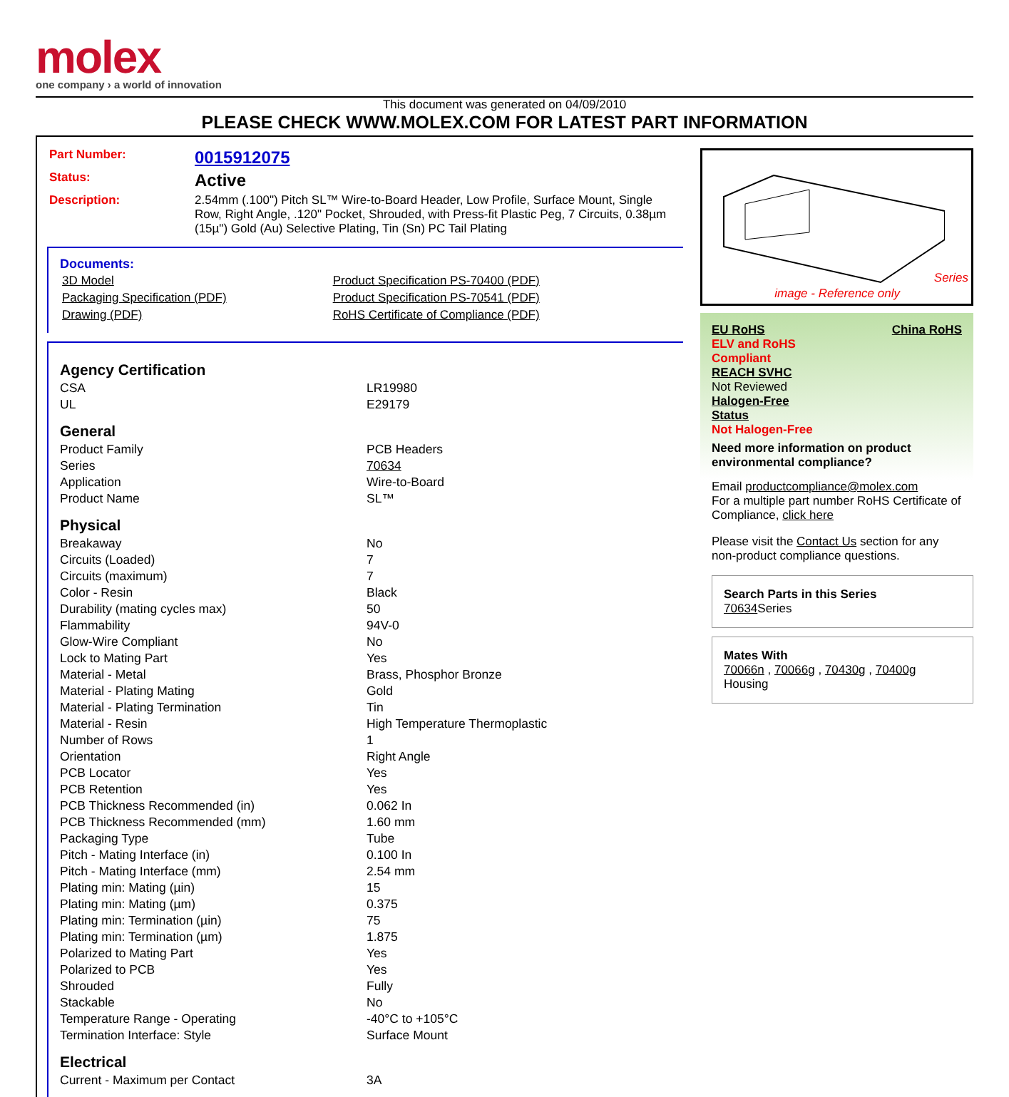molex
one company › a world of innovation
This document was generated on 04/09/2010
PLEASE CHECK WWW.MOLEX.COM FOR LATEST PART INFORMATION
| Part Number: | 0015912075 |
| Status: | Active |
| Description: | 2.54mm (.100") Pitch SL™ Wire-to-Board Header, Low Profile, Surface Mount, Single Row, Right Angle, .120" Pocket, Shrouded, with Press-fit Plastic Peg, 7 Circuits, 0.38µm (15µ") Gold (Au) Selective Plating, Tin (Sn) PC Tail Plating |
Documents:
| 3D Model | Product Specification PS-70400 (PDF) |
| Packaging Specification (PDF) | Product Specification PS-70541 (PDF) |
| Drawing (PDF) | RoHS Certificate of Compliance (PDF) |
Agency Certification
| CSA | LR19980 |
| UL | E29179 |
General
| Product Family | PCB Headers |
| Series | 70634 |
| Application | Wire-to-Board |
| Product Name | SL™ |
Physical
| Breakaway | No |
| Circuits (Loaded) | 7 |
| Circuits (maximum) | 7 |
| Color - Resin | Black |
| Durability (mating cycles max) | 50 |
| Flammability | 94V-0 |
| Glow-Wire Compliant | No |
| Lock to Mating Part | Yes |
| Material - Metal | Brass, Phosphor Bronze |
| Material - Plating Mating | Gold |
| Material - Plating Termination | Tin |
| Material - Resin | High Temperature Thermoplastic |
| Number of Rows | 1 |
| Orientation | Right Angle |
| PCB Locator | Yes |
| PCB Retention | Yes |
| PCB Thickness Recommended (in) | 0.062 In |
| PCB Thickness Recommended (mm) | 1.60 mm |
| Packaging Type | Tube |
| Pitch - Mating Interface (in) | 0.100 In |
| Pitch - Mating Interface (mm) | 2.54 mm |
| Plating min: Mating (µin) | 15 |
| Plating min: Mating (µm) | 0.375 |
| Plating min: Termination (µin) | 75 |
| Plating min: Termination (µm) | 1.875 |
| Polarized to Mating Part | Yes |
| Polarized to PCB | Yes |
| Shrouded | Fully |
| Stackable | No |
| Temperature Range - Operating | -40°C to +105°C |
| Termination Interface: Style | Surface Mount |
Electrical
| Current - Maximum per Contact | 3A |
Series
image - Reference only
EU RoHS China RoHS
ELV and RoHS
Compliant
REACH SVHC
Not Reviewed
Halogen-Free
Status
Not Halogen-Free
Need more information on product environmental compliance?
Email productcompliance@molex.com
For a multiple part number RoHS Certificate of Compliance, click here
Please visit the Contact Us section for any non-product compliance questions.
Search Parts in this Series
70634 Series
Mates With
70066n , 70066g , 70430g , 70400g Housing